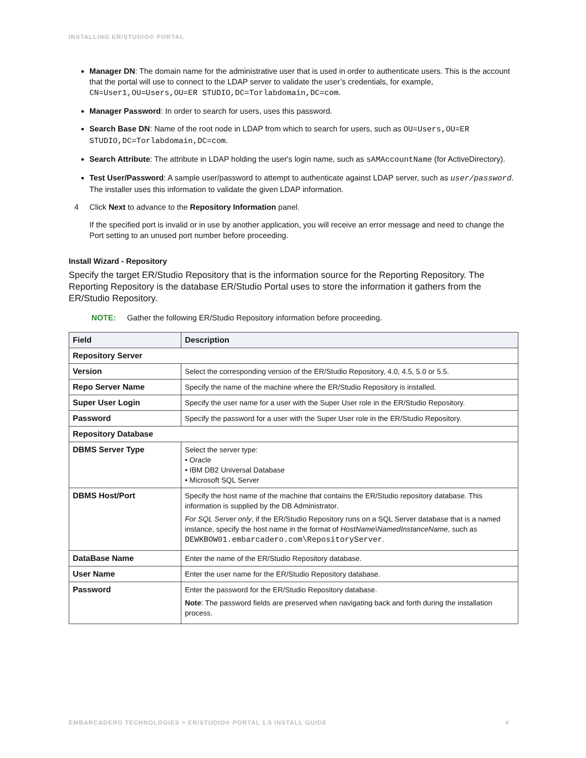INSTALLING ER/STUDIO® PORTAL
Manager DN: The domain name for the administrative user that is used in order to authenticate users. This is the account that the portal will use to connect to the LDAP server to validate the user’s credentials, for example, CN=User1,OU=Users,OU=ER STUDIO,DC=Torlabdomain,DC=com.
Manager Password: In order to search for users, uses this password.
Search Base DN: Name of the root node in LDAP from which to search for users, such as OU=Users,OU=ER STUDIO,DC=Torlabdomain,DC=com.
Search Attribute: The attribute in LDAP holding the user's login name, such as sAMAccountName (for ActiveDirectory).
Test User/Password: A sample user/password to attempt to authenticate against LDAP server, such as user/password. The installer uses this information to validate the given LDAP information.
4 Click Next to advance to the Repository Information panel.
If the specified port is invalid or in use by another application, you will receive an error message and need to change the Port setting to an unused port number before proceeding.
Install Wizard - Repository
Specify the target ER/Studio Repository that is the information source for the Reporting Repository. The Reporting Repository is the database ER/Studio Portal uses to store the information it gathers from the ER/Studio Repository.
NOTE: Gather the following ER/Studio Repository information before proceeding.
| Field | Description |
| --- | --- |
| Repository Server | |
| Version | Select the corresponding version of the ER/Studio Repository, 4.0, 4.5, 5.0 or 5.5. |
| Repo Server Name | Specify the name of the machine where the ER/Studio Repository is installed. |
| Super User Login | Specify the user name for a user with the Super User role in the ER/Studio Repository. |
| Password | Specify the password for a user with the Super User role in the ER/Studio Repository. |
| Repository Database | |
| DBMS Server Type | Select the server type: • Oracle • IBM DB2 Universal Database • Microsoft SQL Server |
| DBMS Host/Port | Specify the host name of the machine that contains the ER/Studio repository database. This information is supplied by the DB Administrator. For SQL Server only , if the ER/Studio Repository runs on a SQL Server database that is a named instance, specify the host name in the format of HostName\NamedInstanceName , such as DEWKBOW01.embarcadero.com\RepositoryServer . |
| DataBase Name | Enter the name of the ER/Studio Repository database. |
| User Name | Enter the user name for the ER/Studio Repository database. |
| Password | Enter the password for the ER/Studio Repository database. Note : The password fields are preserved when navigating back and forth during the installation process. |
EMBARCADERO TECHNOLOGIES > ER/STUDIO® PORTAL 1.5 INSTALL GUIDE #